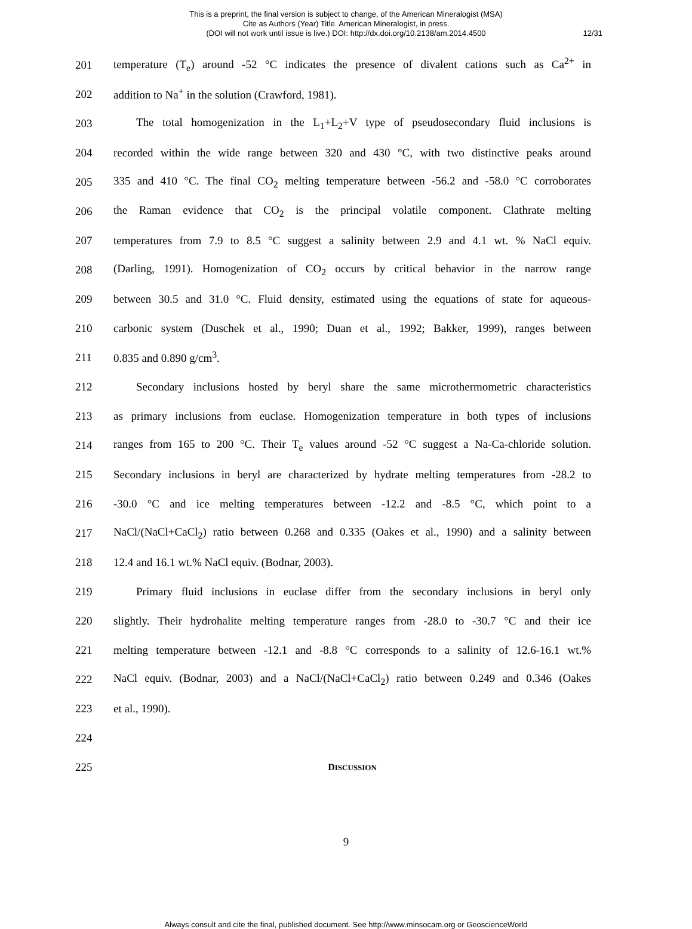This is a preprint, the final version is subject to change, of the American Mineralogist (MSA)
Cite as Authors (Year) Title. American Mineralogist, in press.
(DOI will not work until issue is live.) DOI: http://dx.doi.org/10.2138/am.2014.4500
12/31
201 temperature (T<sub>e</sub>) around -52 °C indicates the presence of divalent cations such as Ca<sup>2+</sup> in
202 addition to Na<sup>+</sup> in the solution (Crawford, 1981).
203 The total homogenization in the L<sub>1</sub>+L<sub>2</sub>+V type of pseudosecondary fluid inclusions is
204 recorded within the wide range between 320 and 430 °C, with two distinctive peaks around
205 335 and 410 °C. The final CO<sub>2</sub> melting temperature between -56.2 and -58.0 °C corroborates
206 the Raman evidence that CO<sub>2</sub> is the principal volatile component. Clathrate melting
207 temperatures from 7.9 to 8.5 °C suggest a salinity between 2.9 and 4.1 wt. % NaCl equiv.
208 (Darling, 1991). Homogenization of CO<sub>2</sub> occurs by critical behavior in the narrow range
209 between 30.5 and 31.0 °C. Fluid density, estimated using the equations of state for aqueous-
210 carbonic system (Duschek et al., 1990; Duan et al., 1992; Bakker, 1999), ranges between
211 0.835 and 0.890 g/cm<sup>3</sup>.
212 Secondary inclusions hosted by beryl share the same microthermometric characteristics
213 as primary inclusions from euclase. Homogenization temperature in both types of inclusions
214 ranges from 165 to 200 °C. Their T<sub>e</sub> values around -52 °C suggest a Na-Ca-chloride solution.
215 Secondary inclusions in beryl are characterized by hydrate melting temperatures from -28.2 to
216 -30.0 °C and ice melting temperatures between -12.2 and -8.5 °C, which point to a
217 NaCl/(NaCl+CaCl<sub>2</sub>) ratio between 0.268 and 0.335 (Oakes et al., 1990) and a salinity between
218 12.4 and 16.1 wt.% NaCl equiv. (Bodnar, 2003).
219 Primary fluid inclusions in euclase differ from the secondary inclusions in beryl only
220 slightly. Their hydrohalite melting temperature ranges from -28.0 to -30.7 °C and their ice
221 melting temperature between -12.1 and -8.8 °C corresponds to a salinity of 12.6-16.1 wt.%
222 NaCl equiv. (Bodnar, 2003) and a NaCl/(NaCl+CaCl<sub>2</sub>) ratio between 0.249 and 0.346 (Oakes
223 et al., 1990).
224
225 DISCUSSION
9
Always consult and cite the final, published document. See http://www.minsocam.org or GeoscienceWorld